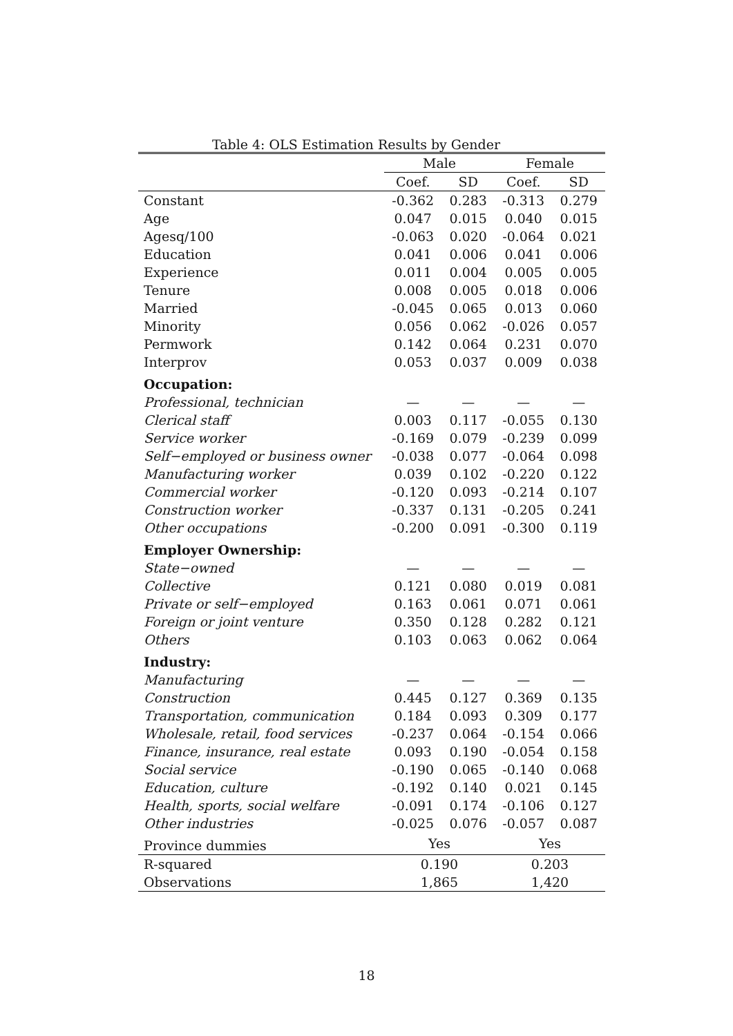Table 4: OLS Estimation Results by Gender
| | Male | | Female | |
| --- | --- | --- | --- | --- |
| | Coef. | SD | Coef. | SD |
| Constant | -0.362 | 0.283 | -0.313 | 0.279 |
| Age | 0.047 | 0.015 | 0.040 | 0.015 |
| Agesq/100 | -0.063 | 0.020 | -0.064 | 0.021 |
| Education | 0.041 | 0.006 | 0.041 | 0.006 |
| Experience | 0.011 | 0.004 | 0.005 | 0.005 |
| Tenure | 0.008 | 0.005 | 0.018 | 0.006 |
| Married | -0.045 | 0.065 | 0.013 | 0.060 |
| Minority | 0.056 | 0.062 | -0.026 | 0.057 |
| Permwork | 0.142 | 0.064 | 0.231 | 0.070 |
| Interprov | 0.053 | 0.037 | 0.009 | 0.038 |
| Occupation: | | | | |
| Professional, technician | — | — | — | — |
| Clerical staff | 0.003 | 0.117 | -0.055 | 0.130 |
| Service worker | -0.169 | 0.079 | -0.239 | 0.099 |
| Self−employed or business owner | -0.038 | 0.077 | -0.064 | 0.098 |
| Manufacturing worker | 0.039 | 0.102 | -0.220 | 0.122 |
| Commercial worker | -0.120 | 0.093 | -0.214 | 0.107 |
| Construction worker | -0.337 | 0.131 | -0.205 | 0.241 |
| Other occupations | -0.200 | 0.091 | -0.300 | 0.119 |
| Employer Ownership: | | | | |
| State−owned | — | — | — | — |
| Collective | 0.121 | 0.080 | 0.019 | 0.081 |
| Private or self−employed | 0.163 | 0.061 | 0.071 | 0.061 |
| Foreign or joint venture | 0.350 | 0.128 | 0.282 | 0.121 |
| Others | 0.103 | 0.063 | 0.062 | 0.064 |
| Industry: | | | | |
| Manufacturing | — | — | — | — |
| Construction | 0.445 | 0.127 | 0.369 | 0.135 |
| Transportation, communication | 0.184 | 0.093 | 0.309 | 0.177 |
| Wholesale, retail, food services | -0.237 | 0.064 | -0.154 | 0.066 |
| Finance, insurance, real estate | 0.093 | 0.190 | -0.054 | 0.158 |
| Social service | -0.190 | 0.065 | -0.140 | 0.068 |
| Education, culture | -0.192 | 0.140 | 0.021 | 0.145 |
| Health, sports, social welfare | -0.091 | 0.174 | -0.106 | 0.127 |
| Other industries | -0.025 | 0.076 | -0.057 | 0.087 |
| Province dummies | Yes | | Yes | |
| R-squared | 0.190 | | 0.203 | |
| Observations | 1,865 | | 1,420 | |
18